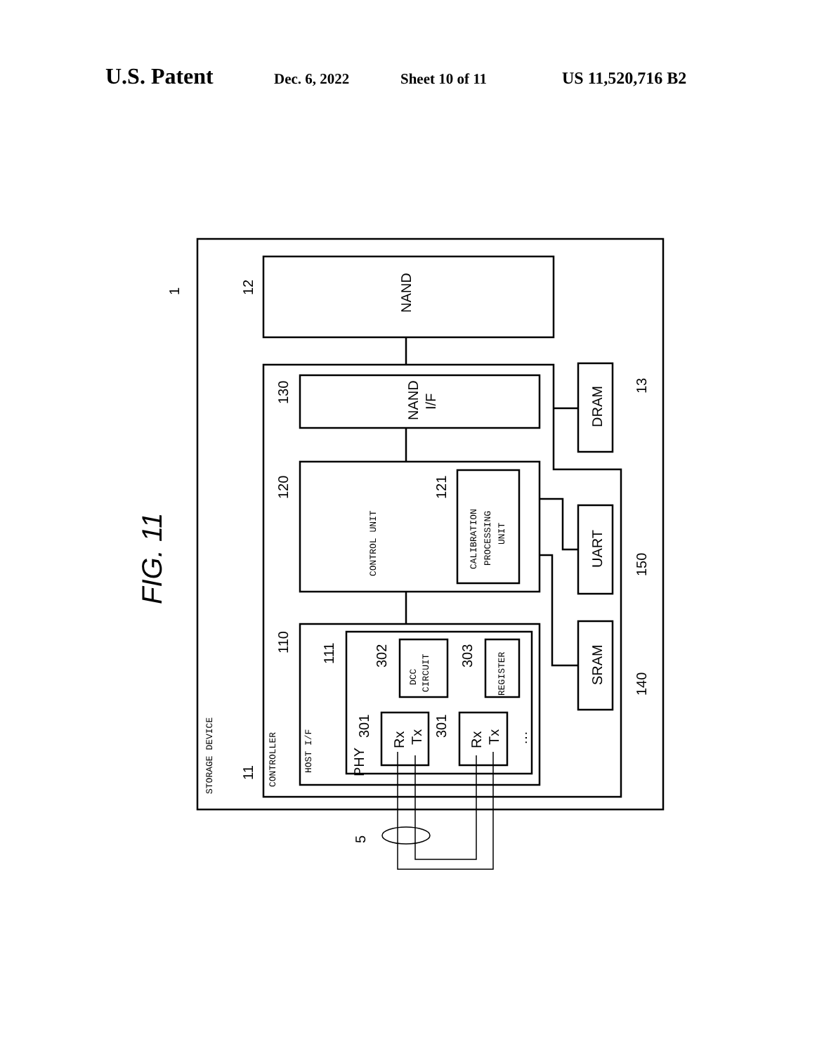U.S. Patent Dec. 6, 2022 Sheet 10 of 11 US 11,520,716 B2
FIG. 11
NAND
NAND
I/F
DRAM
UART
SRAM
PHY
Rx
Tx
Rx
Tx
…
12
1
130
120
121
110
111
302
303
301
301
11
5
13
150
140
CONTROL UNIT
CALIBRATION
PROCESSING
UNIT
DCC
CIRCUIT
REGISTER
HOST I/F
CONTROLLER
STORAGE DEVICE